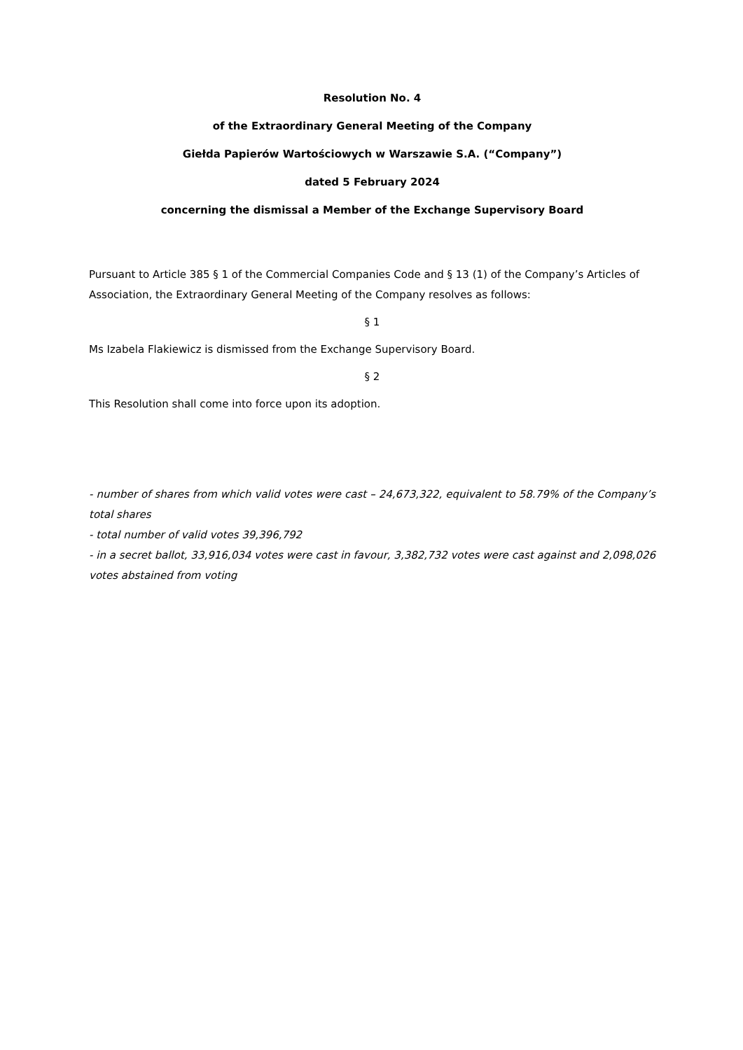Resolution No. 4
of the Extraordinary General Meeting of the Company
Giełda Papierów Wartościowych w Warszawie S.A. (“Company”)
dated 5 February 2024
concerning the dismissal a Member of the Exchange Supervisory Board
Pursuant to Article 385 § 1 of the Commercial Companies Code and § 13 (1) of the Company’s Articles of Association, the Extraordinary General Meeting of the Company resolves as follows:
§ 1
Ms Izabela Flakiewicz is dismissed from the Exchange Supervisory Board.
§ 2
This Resolution shall come into force upon its adoption.
- number of shares from which valid votes were cast – 24,673,322, equivalent to 58.79% of the Company’s total shares
- total number of valid votes 39,396,792
- in a secret ballot, 33,916,034 votes were cast in favour, 3,382,732 votes were cast against and 2,098,026 votes abstained from voting